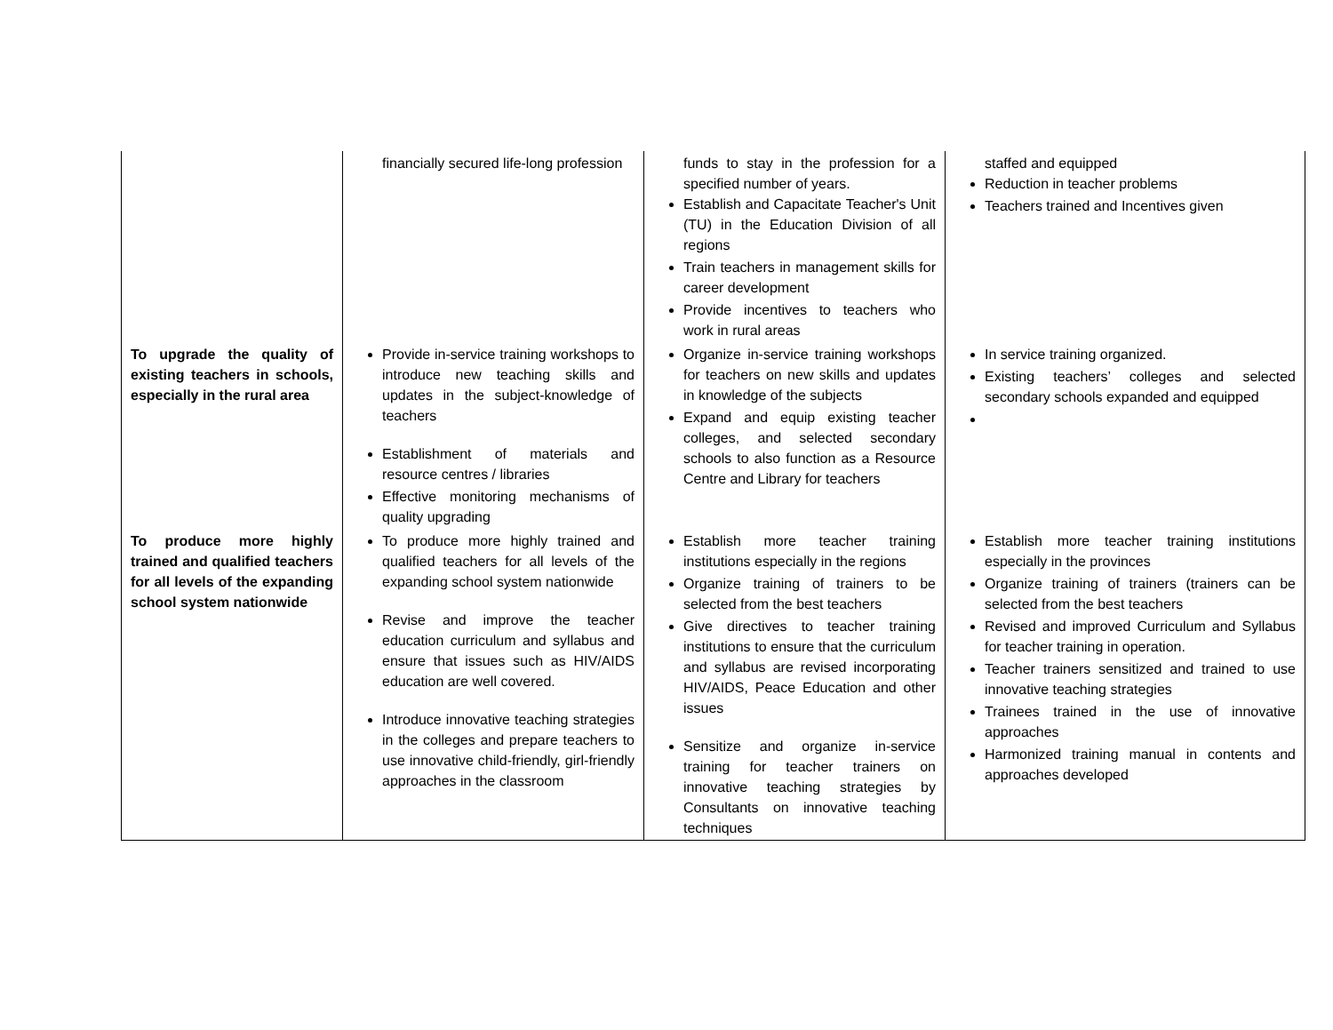| | financially secured life-long profession | funds to stay in the profession for a specified number of years. Establish and Capacitate Teacher's Unit (TU) in the Education Division of all regions Train teachers in management skills for career development Provide incentives to teachers who work in rural areas | staffed and equipped Reduction in teacher problems Teachers trained and Incentives given |
| To upgrade the quality of existing teachers in schools, especially in the rural area | Provide in-service training workshops to introduce new teaching skills and updates in the subject-knowledge of teachers Establishment of materials and resource centres / libraries Effective monitoring mechanisms of quality upgrading | Organize in-service training workshops for teachers on new skills and updates in knowledge of the subjects Expand and equip existing teacher colleges, and selected secondary schools to also function as a Resource Centre and Library for teachers | In service training organized. Existing teachers’ colleges and selected secondary schools expanded and equipped |
| To produce more highly trained and qualified teachers for all levels of the expanding school system nationwide | To produce more highly trained and qualified teachers for all levels of the expanding school system nationwide Revise and improve the teacher education curriculum and syllabus and ensure that issues such as HIV/AIDS education are well covered. Introduce innovative teaching strategies in the colleges and prepare teachers to use innovative child-friendly, girl-friendly approaches in the classroom | Establish more teacher training institutions especially in the regions Organize training of trainers to be selected from the best teachers Give directives to teacher training institutions to ensure that the curriculum and syllabus are revised incorporating HIV/AIDS, Peace Education and other issues Sensitize and organize in-service training for teacher trainers on innovative teaching strategies by Consultants on innovative teaching techniques | Establish more teacher training institutions especially in the provinces Organize training of trainers (trainers can be selected from the best teachers Revised and improved Curriculum and Syllabus for teacher training in operation. Teacher trainers sensitized and trained to use innovative teaching strategies Trainees trained in the use of innovative approaches Harmonized training manual in contents and approaches developed |